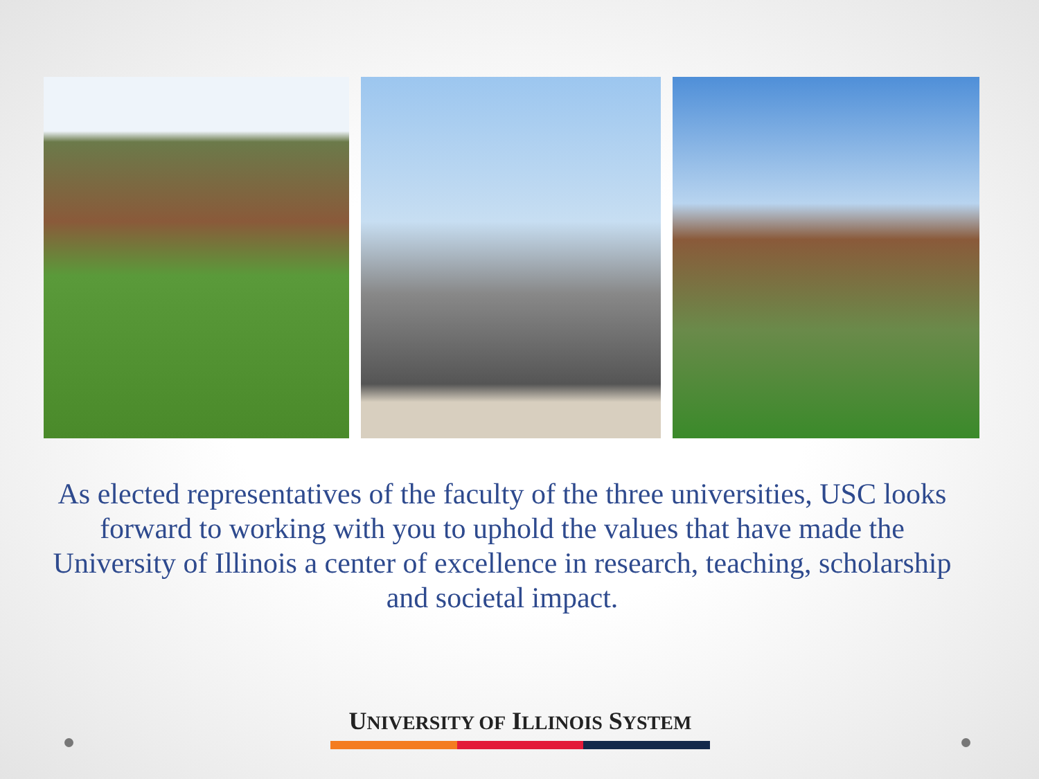As elected representatives of the faculty of the three universities, USC looks forward to working with you to uphold the values that have made the University of Illinois a center of excellence in research, teaching, scholarship and societal impact.
UNIVERSITY OF ILLINOIS SYSTEM